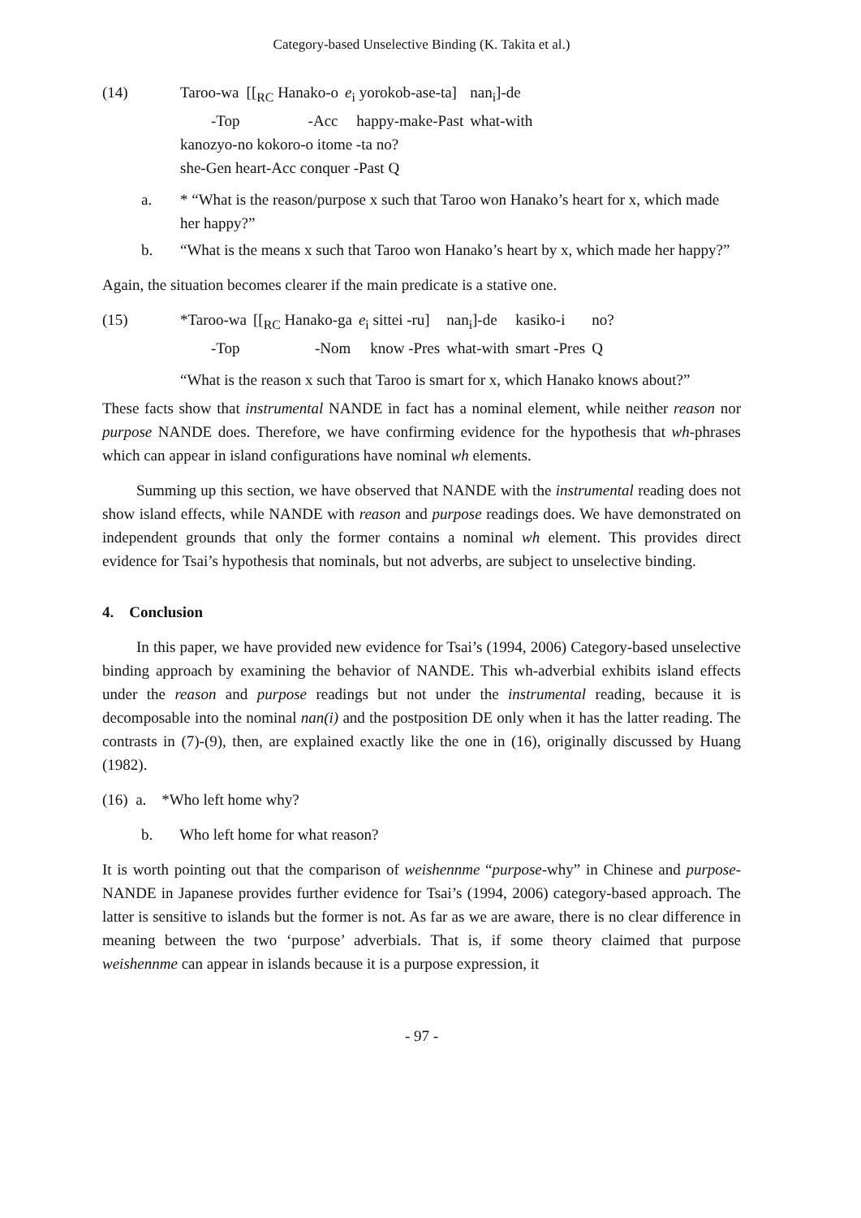Category-based Unselective Binding (K. Takita et al.)
| (14) | Taroo-wa | [[<sub>RC</sub> Hanako-o | e<sub>i</sub> yorokob-ase-ta] | nan<sub>i</sub>]-de |
| | -Top | -Acc | happy-make-Past | what-with |
| | kanozyo-no kokoro-o itome -ta no? | | | |
| | she-Gen heart-Acc conquer -Past Q | | | |
a. * “What is the reason/purpose x such that Taroo won Hanako’s heart for x, which made her happy?”
b. “What is the means x such that Taroo won Hanako’s heart by x, which made her happy?”
Again, the situation becomes clearer if the main predicate is a stative one.
| (15) | *Taroo-wa | [[<sub>RC</sub> Hanako-ga | e<sub>i</sub> sittei -ru] | nan<sub>i</sub>]-de | kasiko-i | no? |
| | -Top | -Nom | know -Pres | what-with | smart -Pres | Q |
“What is the reason x such that Taroo is smart for x, which Hanako knows about?”
These facts show that instrumental NANDE in fact has a nominal element, while neither reason nor purpose NANDE does. Therefore, we have confirming evidence for the hypothesis that wh-phrases which can appear in island configurations have nominal wh elements.
Summing up this section, we have observed that NANDE with the instrumental reading does not show island effects, while NANDE with reason and purpose readings does. We have demonstrated on independent grounds that only the former contains a nominal wh element. This provides direct evidence for Tsai’s hypothesis that nominals, but not adverbs, are subject to unselective binding.
4. Conclusion
In this paper, we have provided new evidence for Tsai’s (1994, 2006) Category-based unselective binding approach by examining the behavior of NANDE. This wh-adverbial exhibits island effects under the reason and purpose readings but not under the instrumental reading, because it is decomposable into the nominal nan(i) and the postposition DE only when it has the latter reading. The contrasts in (7)-(9), then, are explained exactly like the one in (16), originally discussed by Huang (1982).
(16) a. *Who left home why?
b. Who left home for what reason?
It is worth pointing out that the comparison of weishennme “purpose-why” in Chinese and purpose-NANDE in Japanese provides further evidence for Tsai’s (1994, 2006) category-based approach. The latter is sensitive to islands but the former is not. As far as we are aware, there is no clear difference in meaning between the two ‘purpose’ adverbials. That is, if some theory claimed that purpose weishennme can appear in islands because it is a purpose expression, it
- 97 -